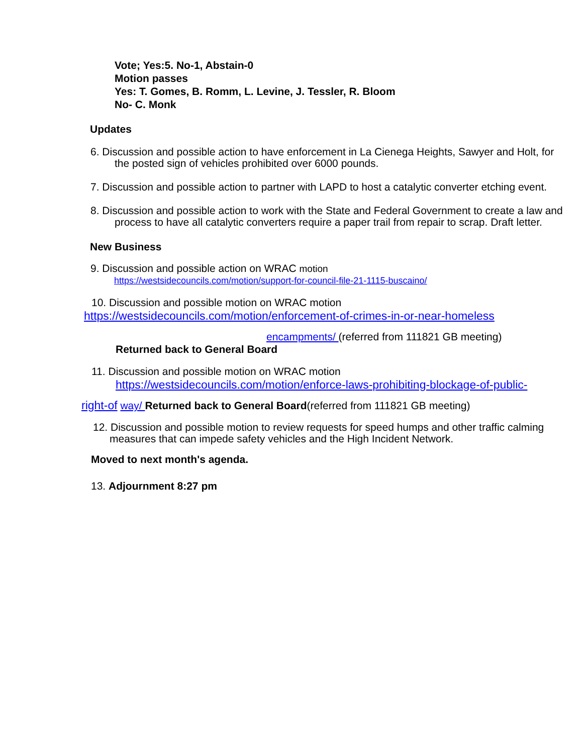Vote; Yes:5. No-1, Abstain-0
Motion passes
Yes: T. Gomes, B. Romm, L. Levine, J. Tessler, R. Bloom
No- C. Monk
Updates
6. Discussion and possible action to have enforcement in La Cienega Heights, Sawyer and Holt, for the posted sign of vehicles prohibited over 6000 pounds.
7. Discussion and possible action to partner with LAPD to host a catalytic converter etching event.
8. Discussion and possible action to work with the State and Federal Government to create a law and process to have all catalytic converters require a paper trail from repair to scrap. Draft letter.
New Business
9. Discussion and possible action on WRAC motion
https://westsidecouncils.com/motion/support-for-council-file-21-1115-buscaino/
10. Discussion and possible motion on WRAC motion
https://westsidecouncils.com/motion/enforcement-of-crimes-in-or-near-homeless
encampments/ (referred from 111821 GB meeting)
Returned back to General Board
11. Discussion and possible motion on WRAC motion
https://westsidecouncils.com/motion/enforce-laws-prohibiting-blockage-of-public-
right-of way/ Returned back to General Board(referred from 111821 GB meeting)
12. Discussion and possible motion to review requests for speed humps and other traffic calming measures that can impede safety vehicles and the High Incident Network.
Moved to next month's agenda.
13. Adjournment 8:27 pm